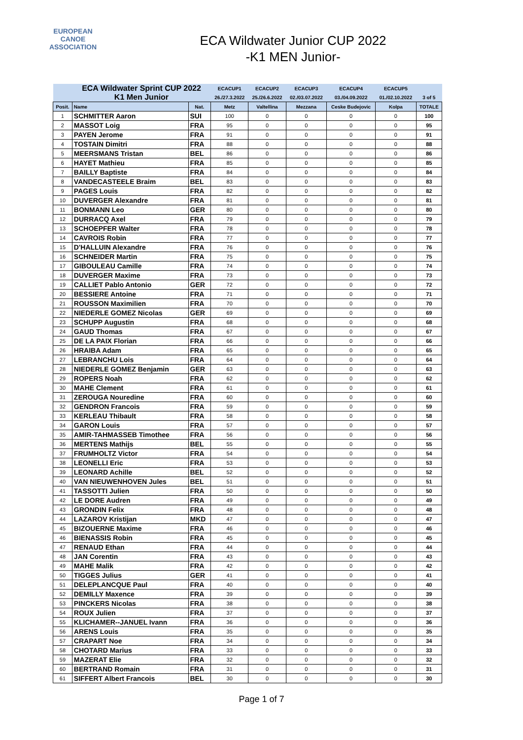EUROPEAN
CANOE
ASSOCIATION
ECA Wildwater Junior CUP 2022
-K1 MEN Junior-
| | ECA Wildwater Sprint CUP 2022 | | ECACUP1 | ECACUP2 | ECACUP3 | ECACUP4 | ECACUP5 | |
| --- | --- | --- | --- | --- | --- | --- | --- | --- |
| | K1 Men Junior | | 26./27.3.2022 | 25./26.6.2022 | 02./03.07.2022 | 03./04.09.2022 | 01./02.10.2022 | 3 of 5 |
| Posit. | Name | Nat. | Metz | Valtellina | Mezzana | Ceske Budejovic | Kolpa | TOTALE |
| 1 | SCHMITTER Aaron | SUI | 100 | 0 | 0 | 0 | 0 | 100 |
| 2 | MASSOT Loig | FRA | 95 | 0 | 0 | 0 | 0 | 95 |
| 3 | PAYEN Jerome | FRA | 91 | 0 | 0 | 0 | 0 | 91 |
| 4 | TOSTAIN Dimitri | FRA | 88 | 0 | 0 | 0 | 0 | 88 |
| 5 | MEERSMANS Tristan | BEL | 86 | 0 | 0 | 0 | 0 | 86 |
| 6 | HAYET Mathieu | FRA | 85 | 0 | 0 | 0 | 0 | 85 |
| 7 | BAILLY Baptiste | FRA | 84 | 0 | 0 | 0 | 0 | 84 |
| 8 | VANDECASTEELE Braim | BEL | 83 | 0 | 0 | 0 | 0 | 83 |
| 9 | PAGES Louis | FRA | 82 | 0 | 0 | 0 | 0 | 82 |
| 10 | DUVERGER Alexandre | FRA | 81 | 0 | 0 | 0 | 0 | 81 |
| 11 | BONMANN Leo | GER | 80 | 0 | 0 | 0 | 0 | 80 |
| 12 | DURRACQ Axel | FRA | 79 | 0 | 0 | 0 | 0 | 79 |
| 13 | SCHOEPFER Walter | FRA | 78 | 0 | 0 | 0 | 0 | 78 |
| 14 | CAVROIS Robin | FRA | 77 | 0 | 0 | 0 | 0 | 77 |
| 15 | D'HALLUIN Alexandre | FRA | 76 | 0 | 0 | 0 | 0 | 76 |
| 16 | SCHNEIDER Martin | FRA | 75 | 0 | 0 | 0 | 0 | 75 |
| 17 | GIBOULEAU Camille | FRA | 74 | 0 | 0 | 0 | 0 | 74 |
| 18 | DUVERGER Maxime | FRA | 73 | 0 | 0 | 0 | 0 | 73 |
| 19 | CALLIET Pablo Antonio | GER | 72 | 0 | 0 | 0 | 0 | 72 |
| 20 | BESSIERE Antoine | FRA | 71 | 0 | 0 | 0 | 0 | 71 |
| 21 | ROUSSON Maximilien | FRA | 70 | 0 | 0 | 0 | 0 | 70 |
| 22 | NIEDERLE GOMEZ Nicolas | GER | 69 | 0 | 0 | 0 | 0 | 69 |
| 23 | SCHUPP Augustin | FRA | 68 | 0 | 0 | 0 | 0 | 68 |
| 24 | GAUD Thomas | FRA | 67 | 0 | 0 | 0 | 0 | 67 |
| 25 | DE LA PAIX Florian | FRA | 66 | 0 | 0 | 0 | 0 | 66 |
| 26 | HRAIBA Adam | FRA | 65 | 0 | 0 | 0 | 0 | 65 |
| 27 | LEBRANCHU Lois | FRA | 64 | 0 | 0 | 0 | 0 | 64 |
| 28 | NIEDERLE GOMEZ Benjamin | GER | 63 | 0 | 0 | 0 | 0 | 63 |
| 29 | ROPERS Noah | FRA | 62 | 0 | 0 | 0 | 0 | 62 |
| 30 | MAHE Clement | FRA | 61 | 0 | 0 | 0 | 0 | 61 |
| 31 | ZEROUGA Nouredine | FRA | 60 | 0 | 0 | 0 | 0 | 60 |
| 32 | GENDRON Francois | FRA | 59 | 0 | 0 | 0 | 0 | 59 |
| 33 | KERLEAU Thibault | FRA | 58 | 0 | 0 | 0 | 0 | 58 |
| 34 | GARON Louis | FRA | 57 | 0 | 0 | 0 | 0 | 57 |
| 35 | AMIR-TAHMASSEB Timothee | FRA | 56 | 0 | 0 | 0 | 0 | 56 |
| 36 | MERTENS Mathijs | BEL | 55 | 0 | 0 | 0 | 0 | 55 |
| 37 | FRUMHOLTZ Victor | FRA | 54 | 0 | 0 | 0 | 0 | 54 |
| 38 | LEONELLI Eric | FRA | 53 | 0 | 0 | 0 | 0 | 53 |
| 39 | LEONARD Achille | BEL | 52 | 0 | 0 | 0 | 0 | 52 |
| 40 | VAN NIEUWENHOVEN Jules | BEL | 51 | 0 | 0 | 0 | 0 | 51 |
| 41 | TASSOTTI Julien | FRA | 50 | 0 | 0 | 0 | 0 | 50 |
| 42 | LE DORE Audren | FRA | 49 | 0 | 0 | 0 | 0 | 49 |
| 43 | GRONDIN Felix | FRA | 48 | 0 | 0 | 0 | 0 | 48 |
| 44 | LAZAROV Kristijan | MKD | 47 | 0 | 0 | 0 | 0 | 47 |
| 45 | BIZOUERNE Maxime | FRA | 46 | 0 | 0 | 0 | 0 | 46 |
| 46 | BIENASSIS Robin | FRA | 45 | 0 | 0 | 0 | 0 | 45 |
| 47 | RENAUD Ethan | FRA | 44 | 0 | 0 | 0 | 0 | 44 |
| 48 | JAN Corentin | FRA | 43 | 0 | 0 | 0 | 0 | 43 |
| 49 | MAHE Malik | FRA | 42 | 0 | 0 | 0 | 0 | 42 |
| 50 | TIGGES Julius | GER | 41 | 0 | 0 | 0 | 0 | 41 |
| 51 | DELEPLANCQUE Paul | FRA | 40 | 0 | 0 | 0 | 0 | 40 |
| 52 | DEMILLY Maxence | FRA | 39 | 0 | 0 | 0 | 0 | 39 |
| 53 | PINCKERS Nicolas | FRA | 38 | 0 | 0 | 0 | 0 | 38 |
| 54 | ROUX Julien | FRA | 37 | 0 | 0 | 0 | 0 | 37 |
| 55 | KLICHAMER--JANUEL Ivann | FRA | 36 | 0 | 0 | 0 | 0 | 36 |
| 56 | ARENS Louis | FRA | 35 | 0 | 0 | 0 | 0 | 35 |
| 57 | CRAPART Noe | FRA | 34 | 0 | 0 | 0 | 0 | 34 |
| 58 | CHOTARD Marius | FRA | 33 | 0 | 0 | 0 | 0 | 33 |
| 59 | MAZERAT Elie | FRA | 32 | 0 | 0 | 0 | 0 | 32 |
| 60 | BERTRAND Romain | FRA | 31 | 0 | 0 | 0 | 0 | 31 |
| 61 | SIFFERT Albert Francois | BEL | 30 | 0 | 0 | 0 | 0 | 30 |
Page 1 of 7